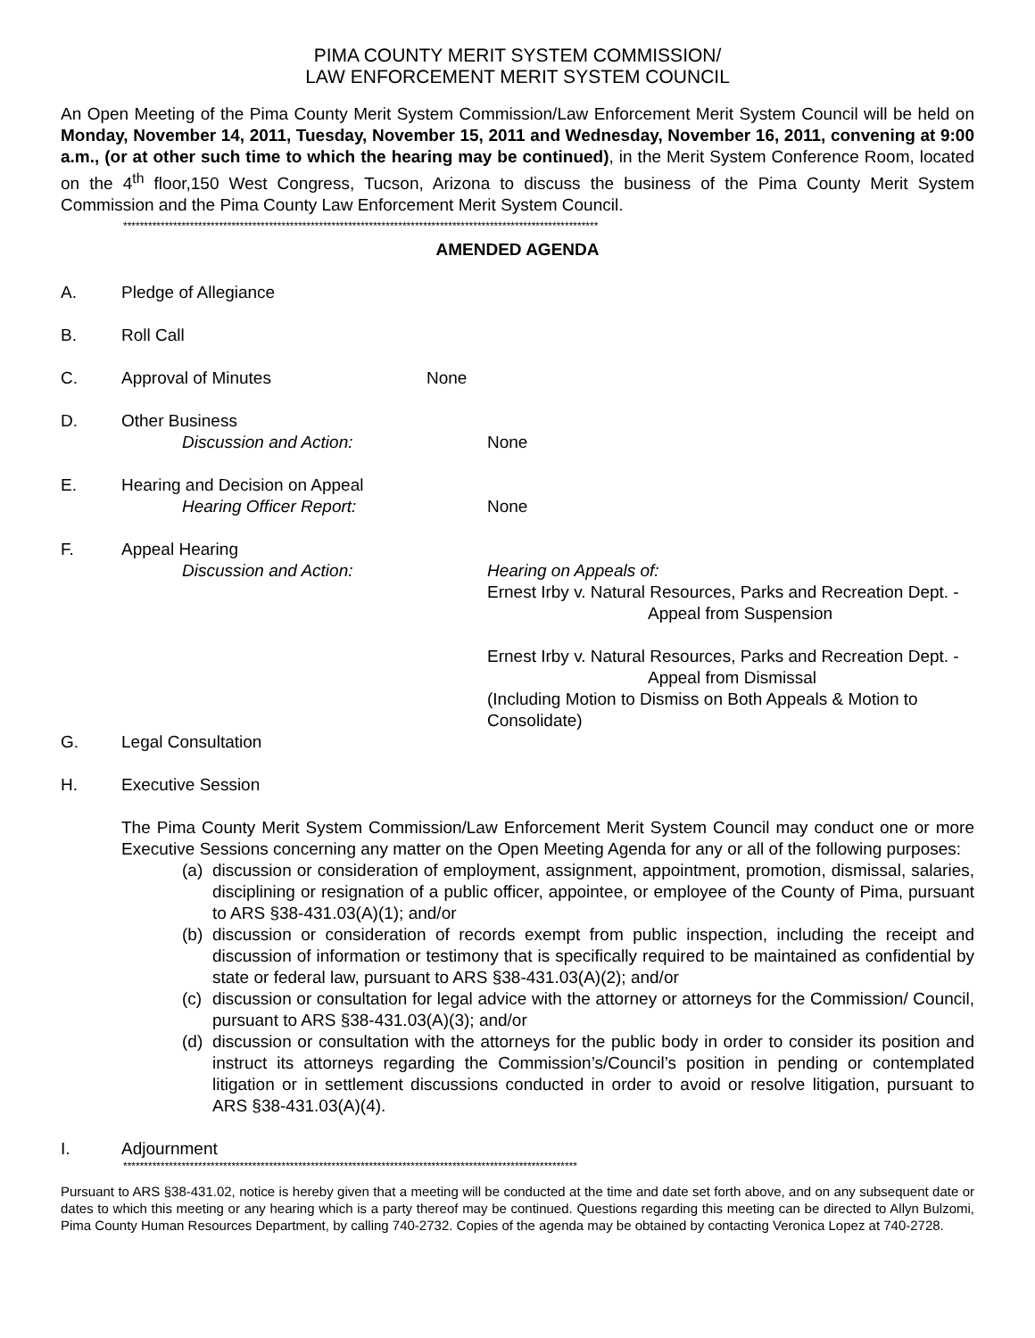PIMA COUNTY MERIT SYSTEM COMMISSION/
LAW ENFORCEMENT MERIT SYSTEM COUNCIL
An Open Meeting of the Pima County Merit System Commission/Law Enforcement Merit System Council will be held on Monday, November 14, 2011, Tuesday, November 15, 2011 and Wednesday, November 16, 2011, convening at 9:00 a.m., (or at other such time to which the hearing may be continued), in the Merit System Conference Room, located on the 4<sup>th</sup> floor,150 West Congress, Tucson, Arizona to discuss the business of the Pima County Merit System Commission and the Pima County Law Enforcement Merit System Council.
******************************************************************************************************************
AMENDED AGENDA
A. Pledge of Allegiance
B. Roll Call
C. Approval of Minutes None
D. Other Business
Discussion and Action: None
E. Hearing and Decision on Appeal
Hearing Officer Report: None
F. Appeal Hearing
Discussion and Action: Hearing on Appeals of:
Ernest Irby v. Natural Resources, Parks and Recreation Dept. -
Appeal from Suspension
Ernest Irby v. Natural Resources, Parks and Recreation Dept. -
Appeal from Dismissal
(Including Motion to Dismiss on Both Appeals & Motion to Consolidate)
G. Legal Consultation
H. Executive Session
The Pima County Merit System Commission/Law Enforcement Merit System Council may conduct one or more Executive Sessions concerning any matter on the Open Meeting Agenda for any or all of the following purposes:
(a)
discussion or consideration of employment, assignment, appointment, promotion, dismissal, salaries, disciplining or resignation of a public officer, appointee, or employee of the County of Pima, pursuant to ARS §38-431.03(A)(1); and/or
(b)
discussion or consideration of records exempt from public inspection, including the receipt and discussion of information or testimony that is specifically required to be maintained as confidential by state or federal law, pursuant to ARS §38-431.03(A)(2); and/or
(c)
discussion or consultation for legal advice with the attorney or attorneys for the Commission/ Council, pursuant to ARS §38-431.03(A)(3); and/or
(d)
discussion or consultation with the attorneys for the public body in order to consider its position and instruct its attorneys regarding the Commission’s/Council’s position in pending or contemplated litigation or in settlement discussions conducted in order to avoid or resolve litigation, pursuant to ARS §38-431.03(A)(4).
I. Adjournment
*************************************************************************************************************
Pursuant to ARS §38-431.02, notice is hereby given that a meeting will be conducted at the time and date set forth above, and on any subsequent date or dates to which this meeting or any hearing which is a party thereof may be continued. Questions regarding this meeting can be directed to Allyn Bulzomi, Pima County Human Resources Department, by calling 740-2732. Copies of the agenda may be obtained by contacting Veronica Lopez at 740-2728.